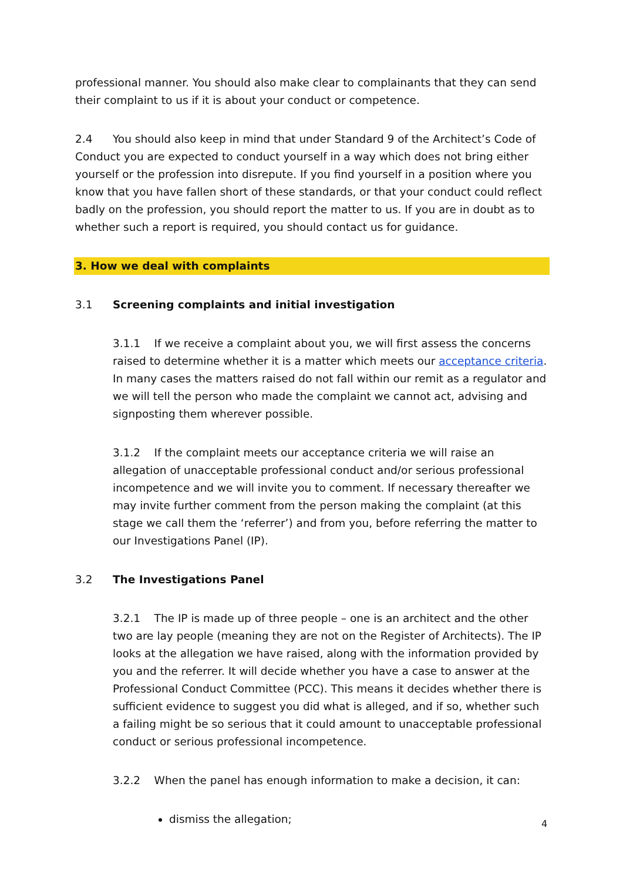professional manner. You should also make clear to complainants that they can send their complaint to us if it is about your conduct or competence.
2.4 You should also keep in mind that under Standard 9 of the Architect’s Code of Conduct you are expected to conduct yourself in a way which does not bring either yourself or the profession into disrepute. If you find yourself in a position where you know that you have fallen short of these standards, or that your conduct could reflect badly on the profession, you should report the matter to us. If you are in doubt as to whether such a report is required, you should contact us for guidance.
3. How we deal with complaints
3.1 Screening complaints and initial investigation
3.1.1 If we receive a complaint about you, we will first assess the concerns raised to determine whether it is a matter which meets our acceptance criteria.
In many cases the matters raised do not fall within our remit as a regulator and we will tell the person who made the complaint we cannot act, advising and signposting them wherever possible.
3.1.2 If the complaint meets our acceptance criteria we will raise an allegation of unacceptable professional conduct and/or serious professional incompetence and we will invite you to comment. If necessary thereafter we may invite further comment from the person making the complaint (at this stage we call them the ‘referrer’) and from you, before referring the matter to our Investigations Panel (IP).
3.2 The Investigations Panel
3.2.1 The IP is made up of three people – one is an architect and the other two are lay people (meaning they are not on the Register of Architects). The IP looks at the allegation we have raised, along with the information provided by you and the referrer. It will decide whether you have a case to answer at the Professional Conduct Committee (PCC). This means it decides whether there is sufficient evidence to suggest you did what is alleged, and if so, whether such a failing might be so serious that it could amount to unacceptable professional conduct or serious professional incompetence.
3.2.2 When the panel has enough information to make a decision, it can:
dismiss the allegation;
4